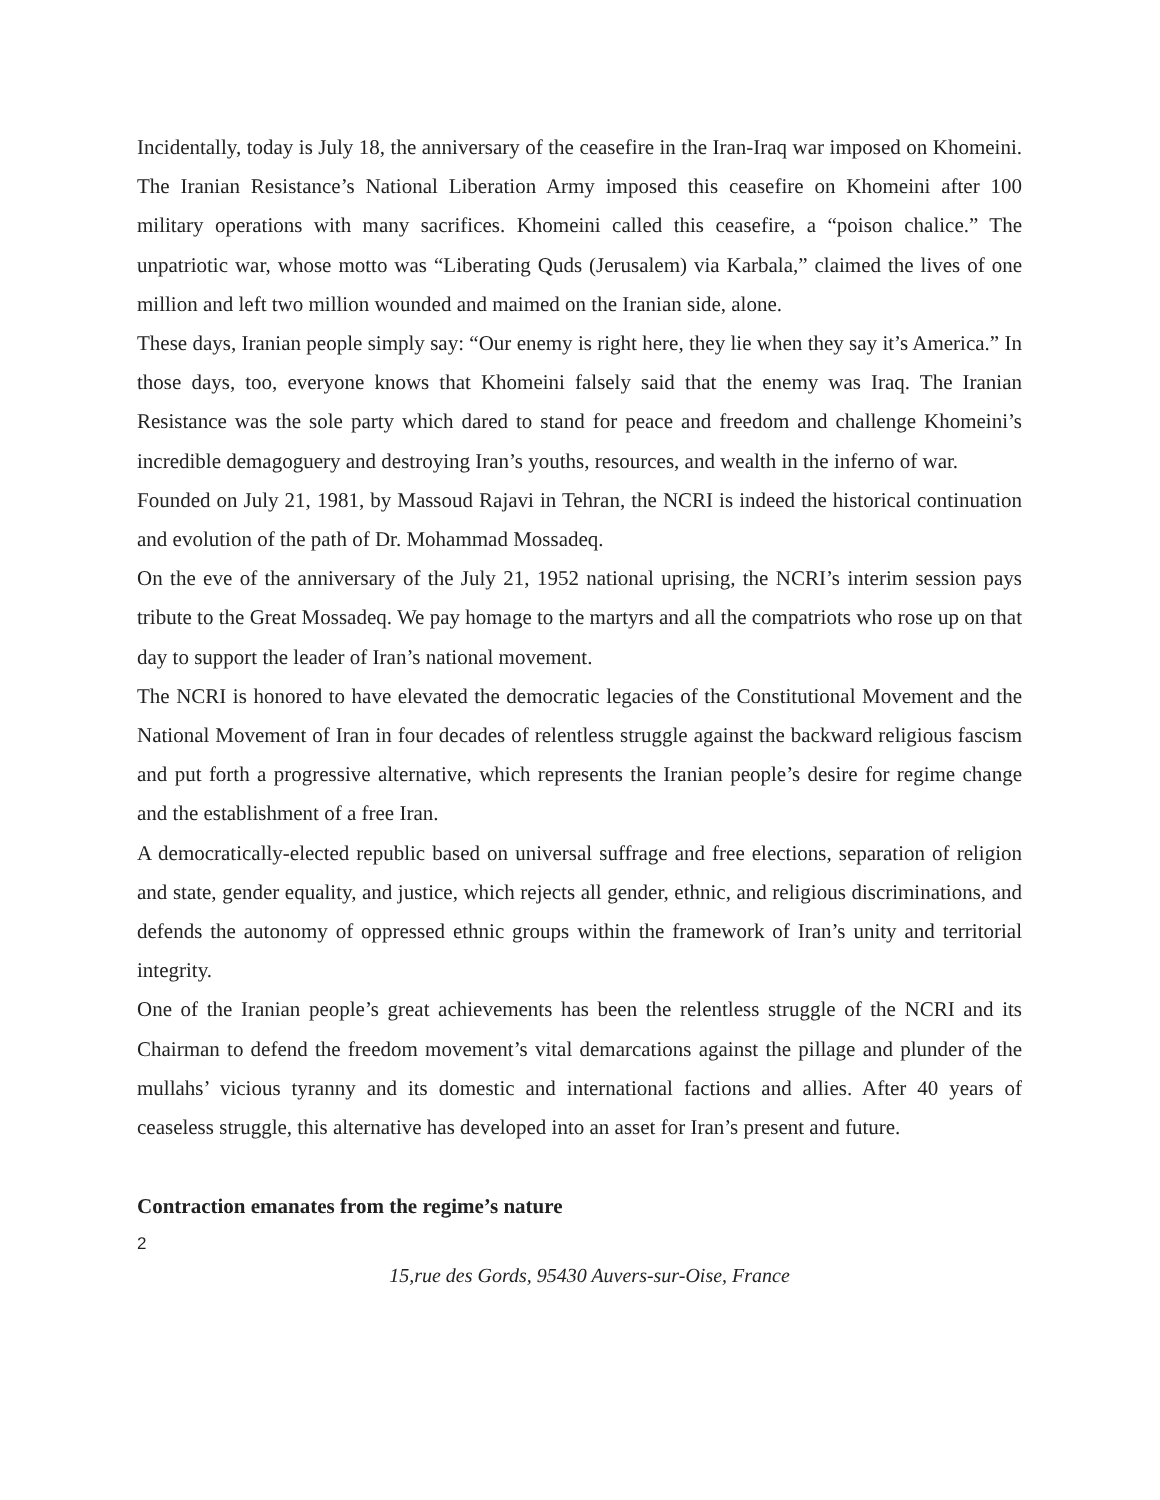Incidentally, today is July 18, the anniversary of the ceasefire in the Iran-Iraq war imposed on Khomeini. The Iranian Resistance’s National Liberation Army imposed this ceasefire on Khomeini after 100 military operations with many sacrifices. Khomeini called this ceasefire, a “poison chalice.” The unpatriotic war, whose motto was “Liberating Quds (Jerusalem) via Karbala,” claimed the lives of one million and left two million wounded and maimed on the Iranian side, alone.
These days, Iranian people simply say: “Our enemy is right here, they lie when they say it’s America.” In those days, too, everyone knows that Khomeini falsely said that the enemy was Iraq. The Iranian Resistance was the sole party which dared to stand for peace and freedom and challenge Khomeini’s incredible demagoguery and destroying Iran’s youths, resources, and wealth in the inferno of war.
Founded on July 21, 1981, by Massoud Rajavi in Tehran, the NCRI is indeed the historical continuation and evolution of the path of Dr. Mohammad Mossadeq.
On the eve of the anniversary of the July 21, 1952 national uprising, the NCRI’s interim session pays tribute to the Great Mossadeq. We pay homage to the martyrs and all the compatriots who rose up on that day to support the leader of Iran’s national movement.
The NCRI is honored to have elevated the democratic legacies of the Constitutional Movement and the National Movement of Iran in four decades of relentless struggle against the backward religious fascism and put forth a progressive alternative, which represents the Iranian people’s desire for regime change and the establishment of a free Iran.
A democratically-elected republic based on universal suffrage and free elections, separation of religion and state, gender equality, and justice, which rejects all gender, ethnic, and religious discriminations, and defends the autonomy of oppressed ethnic groups within the framework of Iran’s unity and territorial integrity.
One of the Iranian people’s great achievements has been the relentless struggle of the NCRI and its Chairman to defend the freedom movement’s vital demarcations against the pillage and plunder of the mullahs’ vicious tyranny and its domestic and international factions and allies. After 40 years of ceaseless struggle, this alternative has developed into an asset for Iran’s present and future.
Contraction emanates from the regime’s nature
2
15,rue des Gords, 95430 Auvers-sur-Oise, France